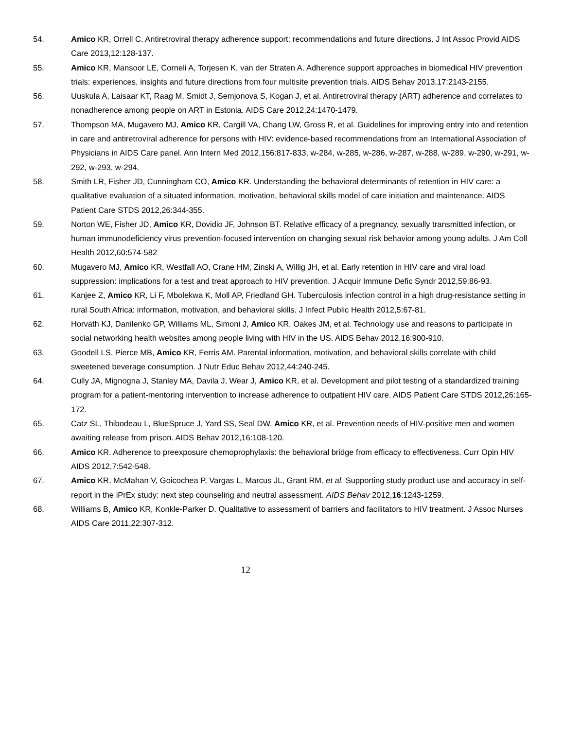54. Amico KR, Orrell C. Antiretroviral therapy adherence support: recommendations and future directions. J Int Assoc Provid AIDS Care 2013,12:128-137.
55. Amico KR, Mansoor LE, Corneli A, Torjesen K, van der Straten A. Adherence support approaches in biomedical HIV prevention trials: experiences, insights and future directions from four multisite prevention trials. AIDS Behav 2013,17:2143-2155.
56. Uuskula A, Laisaar KT, Raag M, Smidt J, Semjonova S, Kogan J, et al. Antiretroviral therapy (ART) adherence and correlates to nonadherence among people on ART in Estonia. AIDS Care 2012,24:1470-1479.
57. Thompson MA, Mugavero MJ, Amico KR, Cargill VA, Chang LW, Gross R, et al. Guidelines for improving entry into and retention in care and antiretroviral adherence for persons with HIV: evidence-based recommendations from an International Association of Physicians in AIDS Care panel. Ann Intern Med 2012,156:817-833, w-284, w-285, w-286, w-287, w-288, w-289, w-290, w-291, w-292, w-293, w-294.
58. Smith LR, Fisher JD, Cunningham CO, Amico KR. Understanding the behavioral determinants of retention in HIV care: a qualitative evaluation of a situated information, motivation, behavioral skills model of care initiation and maintenance. AIDS Patient Care STDS 2012,26:344-355.
59. Norton WE, Fisher JD, Amico KR, Dovidio JF, Johnson BT. Relative efficacy of a pregnancy, sexually transmitted infection, or human immunodeficiency virus prevention-focused intervention on changing sexual risk behavior among young adults. J Am Coll Health 2012,60:574-582
60. Mugavero MJ, Amico KR, Westfall AO, Crane HM, Zinski A, Willig JH, et al. Early retention in HIV care and viral load suppression: implications for a test and treat approach to HIV prevention. J Acquir Immune Defic Syndr 2012,59:86-93.
61. Kanjee Z, Amico KR, Li F, Mbolekwa K, Moll AP, Friedland GH. Tuberculosis infection control in a high drug-resistance setting in rural South Africa: information, motivation, and behavioral skills. J Infect Public Health 2012,5:67-81.
62. Horvath KJ, Danilenko GP, Williams ML, Simoni J, Amico KR, Oakes JM, et al. Technology use and reasons to participate in social networking health websites among people living with HIV in the US. AIDS Behav 2012,16:900-910.
63. Goodell LS, Pierce MB, Amico KR, Ferris AM. Parental information, motivation, and behavioral skills correlate with child sweetened beverage consumption. J Nutr Educ Behav 2012,44:240-245.
64. Cully JA, Mignogna J, Stanley MA, Davila J, Wear J, Amico KR, et al. Development and pilot testing of a standardized training program for a patient-mentoring intervention to increase adherence to outpatient HIV care. AIDS Patient Care STDS 2012,26:165-172.
65. Catz SL, Thibodeau L, BlueSpruce J, Yard SS, Seal DW, Amico KR, et al. Prevention needs of HIV-positive men and women awaiting release from prison. AIDS Behav 2012,16:108-120.
66. Amico KR. Adherence to preexposure chemoprophylaxis: the behavioral bridge from efficacy to effectiveness. Curr Opin HIV AIDS 2012,7:542-548.
67. Amico KR, McMahan V, Goicochea P, Vargas L, Marcus JL, Grant RM, et al. Supporting study product use and accuracy in self-report in the iPrEx study: next step counseling and neutral assessment. AIDS Behav 2012,16:1243-1259.
68. Williams B, Amico KR, Konkle-Parker D. Qualitative to assessment of barriers and facilitators to HIV treatment. J Assoc Nurses AIDS Care 2011,22:307-312.
12